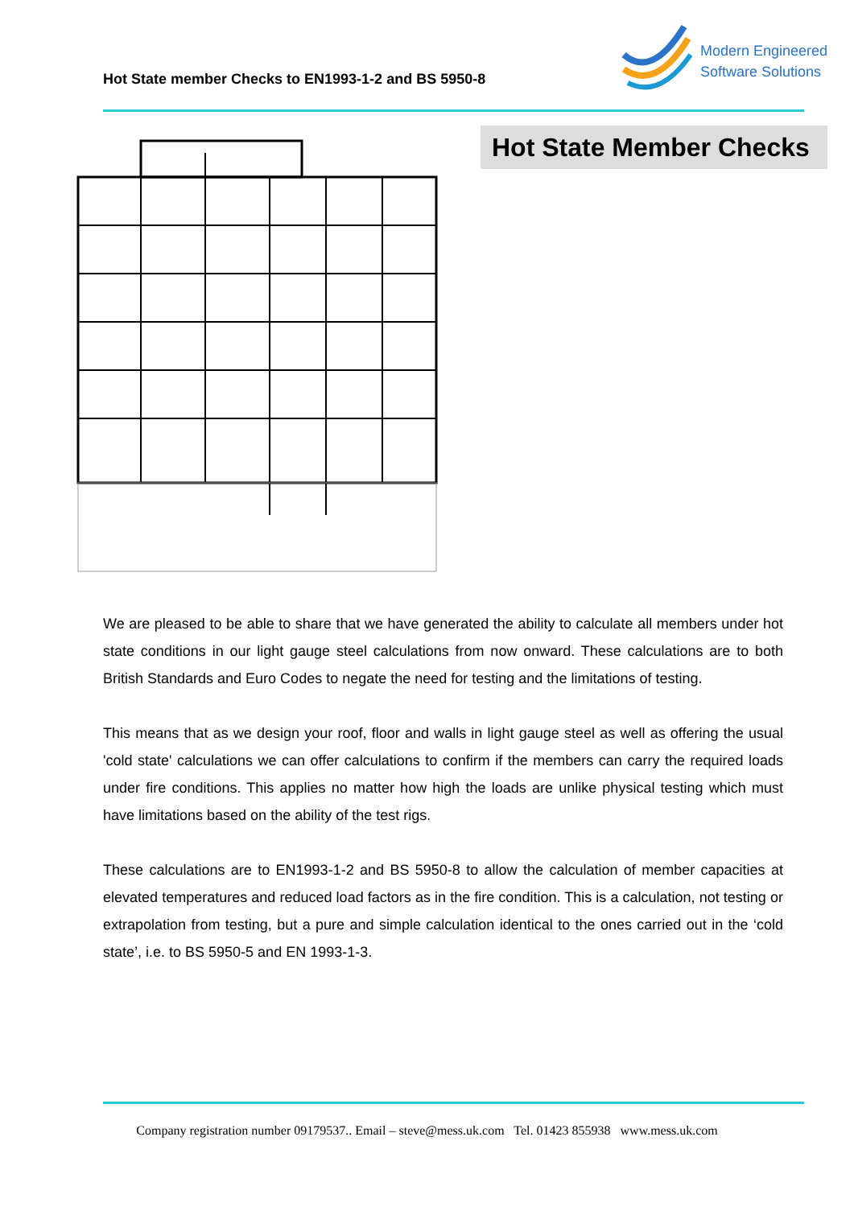Hot State member Checks to EN1993-1-2 and BS 5950-8
Modern Engineered
Software Solutions
Hot State Member Checks
We are pleased to be able to share that we have generated the ability to calculate all members under hot state conditions in our light gauge steel calculations from now onward. These calculations are to both British Standards and Euro Codes to negate the need for testing and the limitations of testing.
This means that as we design your roof, floor and walls in light gauge steel as well as offering the usual 'cold state' calculations we can offer calculations to confirm if the members can carry the required loads under fire conditions. This applies no matter how high the loads are unlike physical testing which must have limitations based on the ability of the test rigs.
These calculations are to EN1993-1-2 and BS 5950-8 to allow the calculation of member capacities at elevated temperatures and reduced load factors as in the fire condition. This is a calculation, not testing or extrapolation from testing, but a pure and simple calculation identical to the ones carried out in the ‘cold state’, i.e. to BS 5950-5 and EN 1993-1-3.
Company registration number 09179537.. Email – steve@mess.uk.com Tel. 01423 855938 www.mess.uk.com